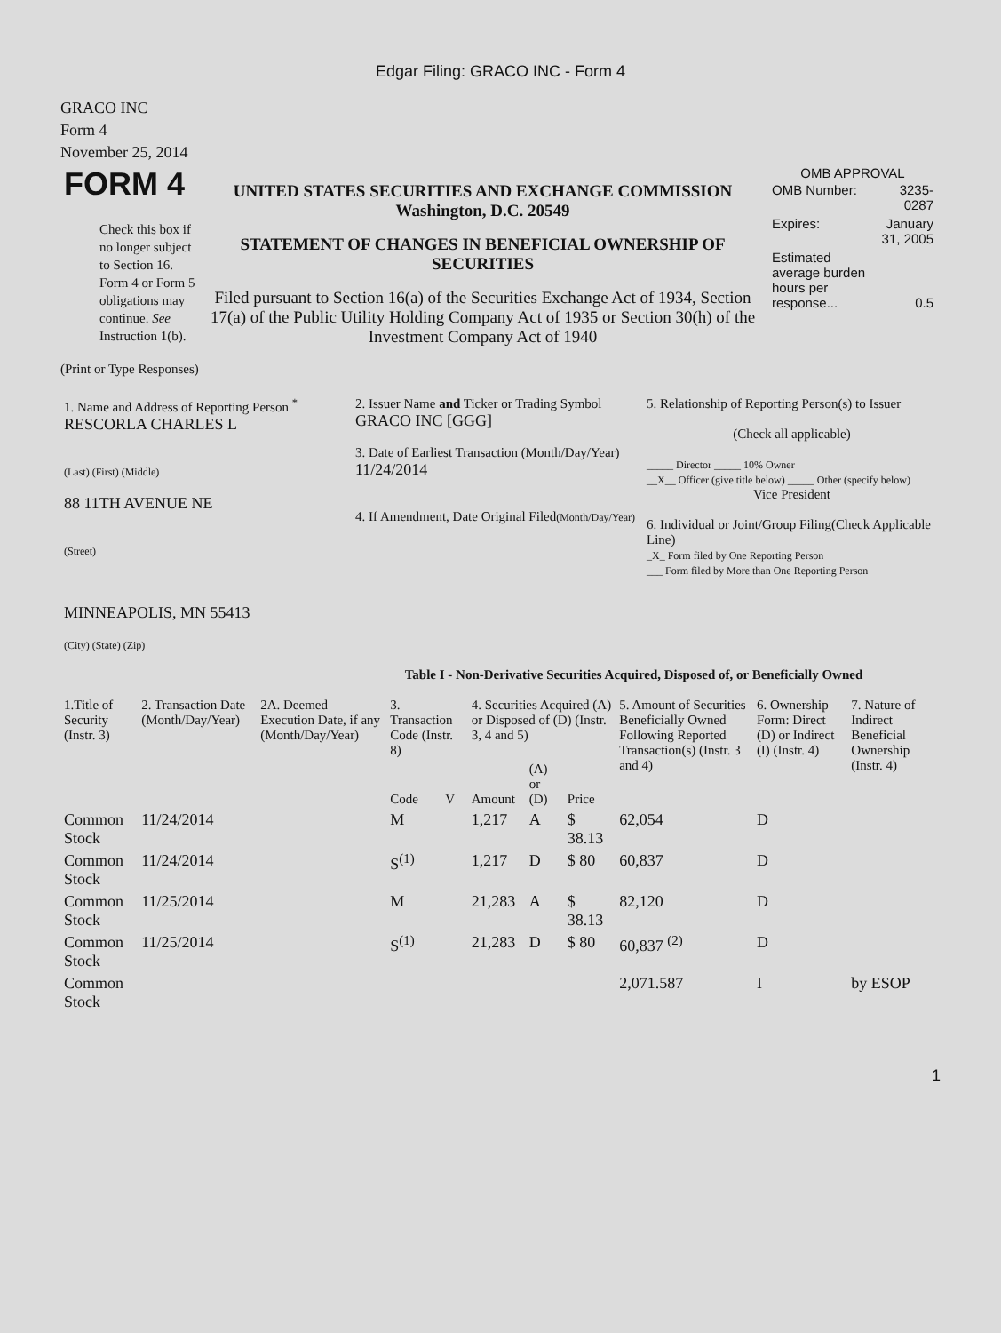Edgar Filing: GRACO INC - Form 4
GRACO INC
Form 4
November 25, 2014
| FORM 4 Check this box if no longer subject to Section 16. Form 4 or Form 5 obligations may continue. See Instruction 1(b). | UNITED STATES SECURITIES AND EXCHANGE COMMISSION Washington, D.C. 20549 STATEMENT OF CHANGES IN BENEFICIAL OWNERSHIP OF SECURITIES Filed pursuant to Section 16(a) of the Securities Exchange Act of 1934, Section 17(a) of the Public Utility Holding Company Act of 1935 or Section 30(h) of the Investment Company Act of 1940 | OMB APPROVAL / OMB Number: / 3235-0287 / / Expires: / January 31, 2005 / / Estimated average burden hours per response... / 0.5 / |
(Print or Type Responses)
| 1. Name and Address of Reporting Person <sup>*</sup> RESCORLA CHARLES L (Last) (First) (Middle) 88 11TH AVENUE NE (Street) MINNEAPOLIS, MN 55413 (City) (State) (Zip) | 2. Issuer Name and Ticker or Trading Symbol GRACO INC [GGG] 3. Date of Earliest Transaction (Month/Day/Year) 11/24/2014 4. If Amendment, Date Original Filed (Month/Day/Year) | 5. Relationship of Reporting Person(s) to Issuer (Check all applicable) _____ Director _____ 10% Owner __X__ Officer (give title below) _____ Other (specify below) Vice President 6. Individual or Joint/Group Filing(Check Applicable Line) _X_ Form filed by One Reporting Person ___ Form filed by More than One Reporting Person |
Table I - Non-Derivative Securities Acquired, Disposed of, or Beneficially Owned
| 1.Title of Security (Instr. 3) | 2. Transaction Date (Month/Day/Year) | 2A. Deemed Execution Date, if any (Month/Day/Year) | 3. Transaction Code (Instr. 8) | | 4. Securities Acquired (A) or Disposed of (D) (Instr. 3, 4 and 5) | | | 5. Amount of Securities Beneficially Owned Following Reported Transaction(s) (Instr. 3 and 4) | 6. Ownership Form: Direct (D) or Indirect (I) (Instr. 4) | 7. Nature of Indirect Beneficial Ownership (Instr. 4) |
| --- | --- | --- | --- | --- | --- | --- | --- | --- | --- | --- |
| | | | Code | V | Amount | (A) or (D) | Price | | | |
| Common Stock | 11/24/2014 | | M | | 1,217 | A | $ 38.13 | 62,054 | D | |
| Common Stock | 11/24/2014 | | S<sup>(1)</sup> | | 1,217 | D | $ 80 | 60,837 | D | |
| Common Stock | 11/25/2014 | | M | | 21,283 | A | $ 38.13 | 82,120 | D | |
| Common Stock | 11/25/2014 | | S<sup>(1)</sup> | | 21,283 | D | $ 80 | 60,837 <sup>(2)</sup> | D | |
| Common Stock | | | | | | | | 2,071.587 | I | by ESOP |
1